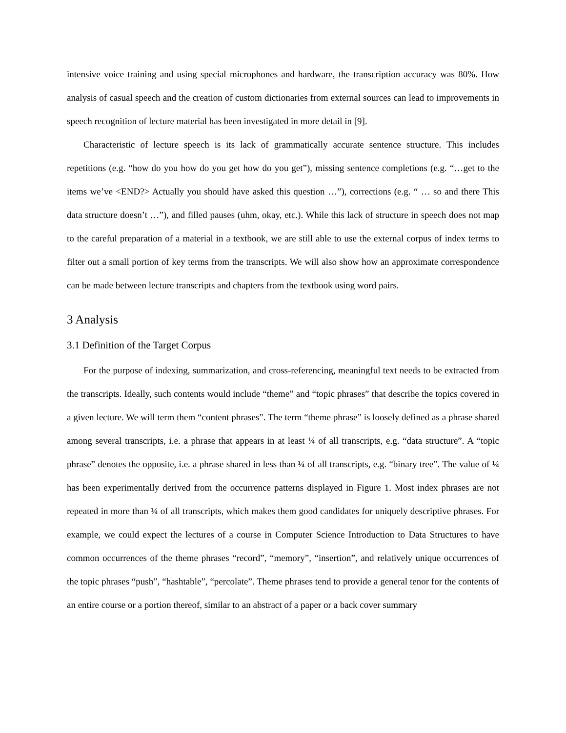intensive voice training and using special microphones and hardware, the transcription accuracy was 80%. How analysis of casual speech and the creation of custom dictionaries from external sources can lead to improvements in speech recognition of lecture material has been investigated in more detail in [9].
Characteristic of lecture speech is its lack of grammatically accurate sentence structure. This includes repetitions (e.g. “how do you how do you get how do you get”), missing sentence completions (e.g. “…get to the items we’ve <END?> Actually you should have asked this question …”), corrections (e.g. “ … so and there This data structure doesn’t …”), and filled pauses (uhm, okay, etc.). While this lack of structure in speech does not map to the careful preparation of a material in a textbook, we are still able to use the external corpus of index terms to filter out a small portion of key terms from the transcripts. We will also show how an approximate correspondence can be made between lecture transcripts and chapters from the textbook using word pairs.
3 Analysis
3.1 Definition of the Target Corpus
For the purpose of indexing, summarization, and cross-referencing, meaningful text needs to be extracted from the transcripts. Ideally, such contents would include “theme” and “topic phrases” that describe the topics covered in a given lecture. We will term them “content phrases”. The term “theme phrase” is loosely defined as a phrase shared among several transcripts, i.e. a phrase that appears in at least ¼ of all transcripts, e.g. “data structure”. A “topic phrase” denotes the opposite, i.e. a phrase shared in less than ¼ of all transcripts, e.g. “binary tree”. The value of ¼ has been experimentally derived from the occurrence patterns displayed in Figure 1. Most index phrases are not repeated in more than ¼ of all transcripts, which makes them good candidates for uniquely descriptive phrases. For example, we could expect the lectures of a course in Computer Science Introduction to Data Structures to have common occurrences of the theme phrases “record”, “memory”, “insertion”, and relatively unique occurrences of the topic phrases “push”, “hashtable”, “percolate”. Theme phrases tend to provide a general tenor for the contents of an entire course or a portion thereof, similar to an abstract of a paper or a back cover summary